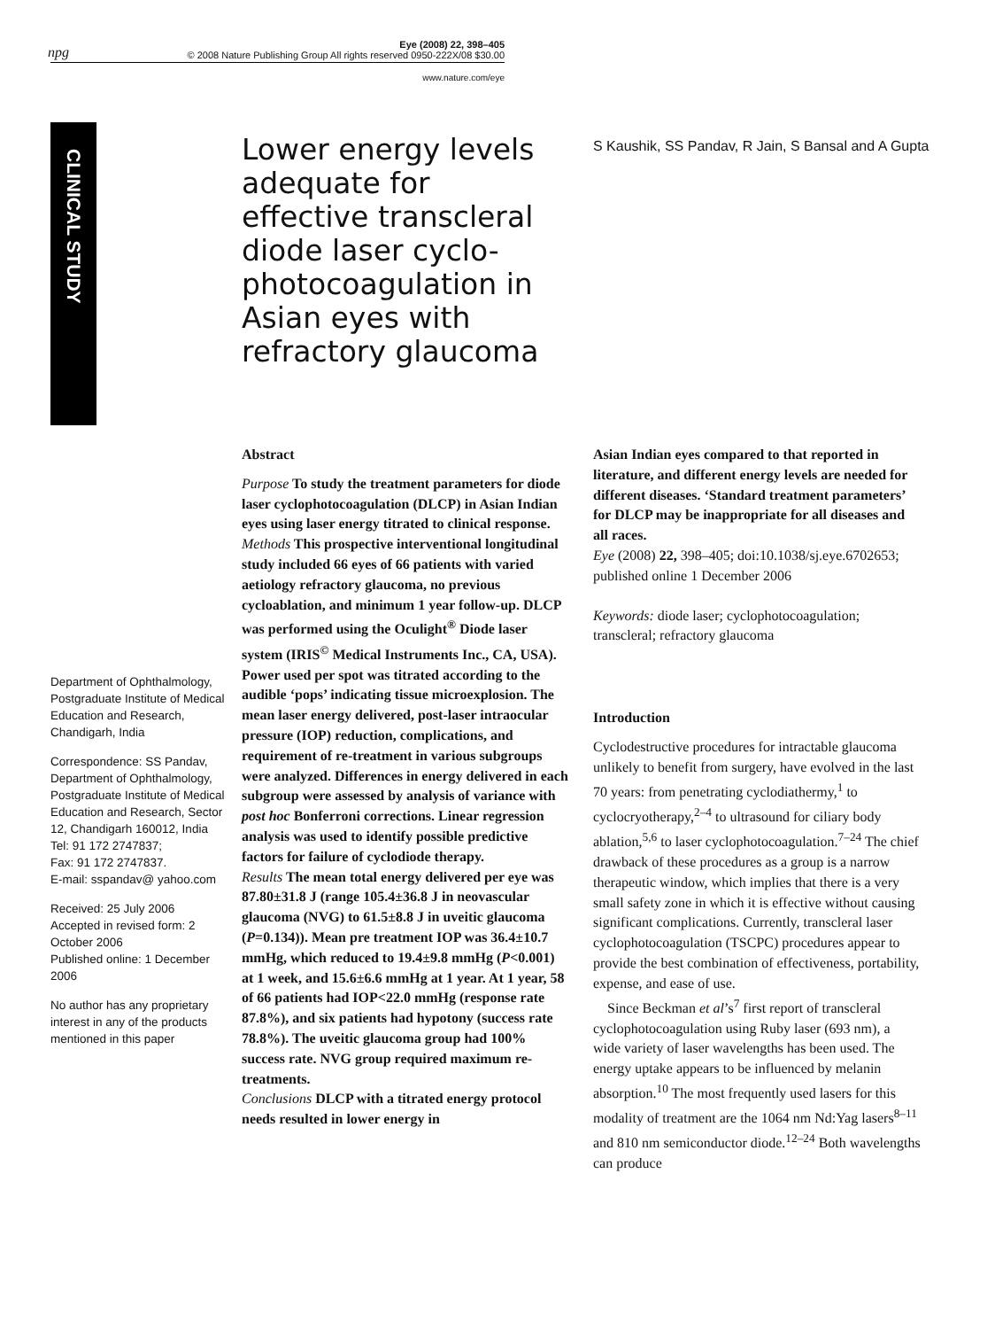npg
Eye (2008) 22, 398–405
© 2008 Nature Publishing Group All rights reserved 0950-222X/08 $30.00
www.nature.com/eye
CLINICAL STUDY
Lower energy levels adequate for effective transcleral diode laser cyclo-photocoagulation in Asian eyes with refractory glaucoma
S Kaushik, SS Pandav, R Jain, S Bansal and A Gupta
Department of Ophthalmology, Postgraduate Institute of Medical Education and Research, Chandigarh, India
Correspondence: SS Pandav, Department of Ophthalmology, Postgraduate Institute of Medical Education and Research, Sector 12, Chandigarh 160012, India
Tel: 91 172 2747837;
Fax: 91 172 2747837.
E-mail: sspandav@ yahoo.com
Received: 25 July 2006
Accepted in revised form: 2 October 2006
Published online: 1 December 2006
No author has any proprietary interest in any of the products mentioned in this paper
Abstract
Purpose To study the treatment parameters for diode laser cyclophotocoagulation (DLCP) in Asian Indian eyes using laser energy titrated to clinical response.
Methods This prospective interventional longitudinal study included 66 eyes of 66 patients with varied aetiology refractory glaucoma, no previous cycloablation, and minimum 1 year follow-up. DLCP was performed using the Oculight<sup>®</sup> Diode laser system (IRIS<sup>©</sup> Medical Instruments Inc., CA, USA). Power used per spot was titrated according to the audible ‘pops’ indicating tissue microexplosion. The mean laser energy delivered, post-laser intraocular pressure (IOP) reduction, complications, and requirement of re-treatment in various subgroups were analyzed. Differences in energy delivered in each subgroup were assessed by analysis of variance with post hoc Bonferroni corrections. Linear regression analysis was used to identify possible predictive factors for failure of cyclodiode therapy.
Results The mean total energy delivered per eye was 87.80±31.8 J (range 105.4±36.8 J in neovascular glaucoma (NVG) to 61.5±8.8 J in uveitic glaucoma (P=0.134)). Mean pre treatment IOP was 36.4±10.7 mmHg, which reduced to 19.4±9.8 mmHg (P<0.001) at 1 week, and 15.6±6.6 mmHg at 1 year. At 1 year, 58 of 66 patients had IOP<22.0 mmHg (response rate 87.8%), and six patients had hypotony (success rate 78.8%). The uveitic glaucoma group had 100% success rate. NVG group required maximum re-treatments.
Conclusions DLCP with a titrated energy protocol needs resulted in lower energy in
Asian Indian eyes compared to that reported in literature, and different energy levels are needed for different diseases. ‘Standard treatment parameters’ for DLCP may be inappropriate for all diseases and all races.
Eye (2008) 22, 398–405; doi:10.1038/sj.eye.6702653; published online 1 December 2006
Keywords: diode laser; cyclophotocoagulation; transcleral; refractory glaucoma
Introduction
Cyclodestructive procedures for intractable glaucoma unlikely to benefit from surgery, have evolved in the last 70 years: from penetrating cyclodiathermy,<sup>1</sup> to cyclocryotherapy,<sup>2–4</sup> to ultrasound for ciliary body ablation,<sup>5,6</sup> to laser cyclophotocoagulation.<sup>7–24</sup> The chief drawback of these procedures as a group is a narrow therapeutic window, which implies that there is a very small safety zone in which it is effective without causing significant complications. Currently, transcleral laser cyclophotocoagulation (TSCPC) procedures appear to provide the best combination of effectiveness, portability, expense, and ease of use.
Since Beckman et al’s<sup>7</sup> first report of transcleral cyclophotocoagulation using Ruby laser (693 nm), a wide variety of laser wavelengths has been used. The energy uptake appears to be influenced by melanin absorption.<sup>10</sup> The most frequently used lasers for this modality of treatment are the 1064 nm Nd:Yag lasers<sup>8–11</sup> and 810 nm semiconductor diode.<sup>12–24</sup> Both wavelengths can produce